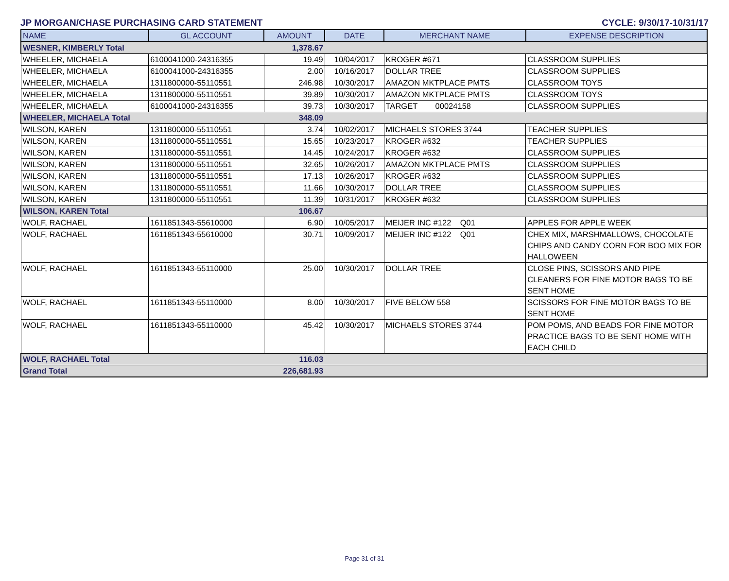JP MORGAN/CHASE PURCHASING CARD STATEMENT CYCLE: 9/30/17-10/31/17
| NAME | GL ACCOUNT | AMOUNT | DATE | MERCHANT NAME | EXPENSE DESCRIPTION |
| --- | --- | --- | --- | --- | --- |
| WESNER, KIMBERLY Total | | 1,378.67 | | | |
| WHEELER, MICHAELA | 6100041000-24316355 | 19.49 | 10/04/2017 | KROGER #671 | CLASSROOM SUPPLIES |
| WHEELER, MICHAELA | 6100041000-24316355 | 2.00 | 10/16/2017 | DOLLAR TREE | CLASSROOM SUPPLIES |
| WHEELER, MICHAELA | 1311800000-55110551 | 246.98 | 10/30/2017 | AMAZON MKTPLACE PMTS | CLASSROOM TOYS |
| WHEELER, MICHAELA | 1311800000-55110551 | 39.89 | 10/30/2017 | AMAZON MKTPLACE PMTS | CLASSROOM TOYS |
| WHEELER, MICHAELA | 6100041000-24316355 | 39.73 | 10/30/2017 | TARGET 00024158 | CLASSROOM SUPPLIES |
| WHEELER, MICHAELA Total | | 348.09 | | | |
| WILSON, KAREN | 1311800000-55110551 | 3.74 | 10/02/2017 | MICHAELS STORES 3744 | TEACHER SUPPLIES |
| WILSON, KAREN | 1311800000-55110551 | 15.65 | 10/23/2017 | KROGER #632 | TEACHER SUPPLIES |
| WILSON, KAREN | 1311800000-55110551 | 14.45 | 10/24/2017 | KROGER #632 | CLASSROOM SUPPLIES |
| WILSON, KAREN | 1311800000-55110551 | 32.65 | 10/26/2017 | AMAZON MKTPLACE PMTS | CLASSROOM SUPPLIES |
| WILSON, KAREN | 1311800000-55110551 | 17.13 | 10/26/2017 | KROGER #632 | CLASSROOM SUPPLIES |
| WILSON, KAREN | 1311800000-55110551 | 11.66 | 10/30/2017 | DOLLAR TREE | CLASSROOM SUPPLIES |
| WILSON, KAREN | 1311800000-55110551 | 11.39 | 10/31/2017 | KROGER #632 | CLASSROOM SUPPLIES |
| WILSON, KAREN Total | | 106.67 | | | |
| WOLF, RACHAEL | 1611851343-55610000 | 6.90 | 10/05/2017 | MEIJER INC #122 Q01 | APPLES FOR APPLE WEEK |
| WOLF, RACHAEL | 1611851343-55610000 | 30.71 | 10/09/2017 | MEIJER INC #122 Q01 | CHEX MIX, MARSHMALLOWS, CHOCOLATE CHIPS AND CANDY CORN FOR BOO MIX FOR HALLOWEEN |
| WOLF, RACHAEL | 1611851343-55110000 | 25.00 | 10/30/2017 | DOLLAR TREE | CLOSE PINS, SCISSORS AND PIPE CLEANERS FOR FINE MOTOR BAGS TO BE SENT HOME |
| WOLF, RACHAEL | 1611851343-55110000 | 8.00 | 10/30/2017 | FIVE BELOW 558 | SCISSORS FOR FINE MOTOR BAGS TO BE SENT HOME |
| WOLF, RACHAEL | 1611851343-55110000 | 45.42 | 10/30/2017 | MICHAELS STORES 3744 | POM POMS, AND BEADS FOR FINE MOTOR PRACTICE BAGS TO BE SENT HOME WITH EACH CHILD |
| WOLF, RACHAEL Total | | 116.03 | | | |
| Grand Total | | 226,681.93 | | | |
Page 31 of 31